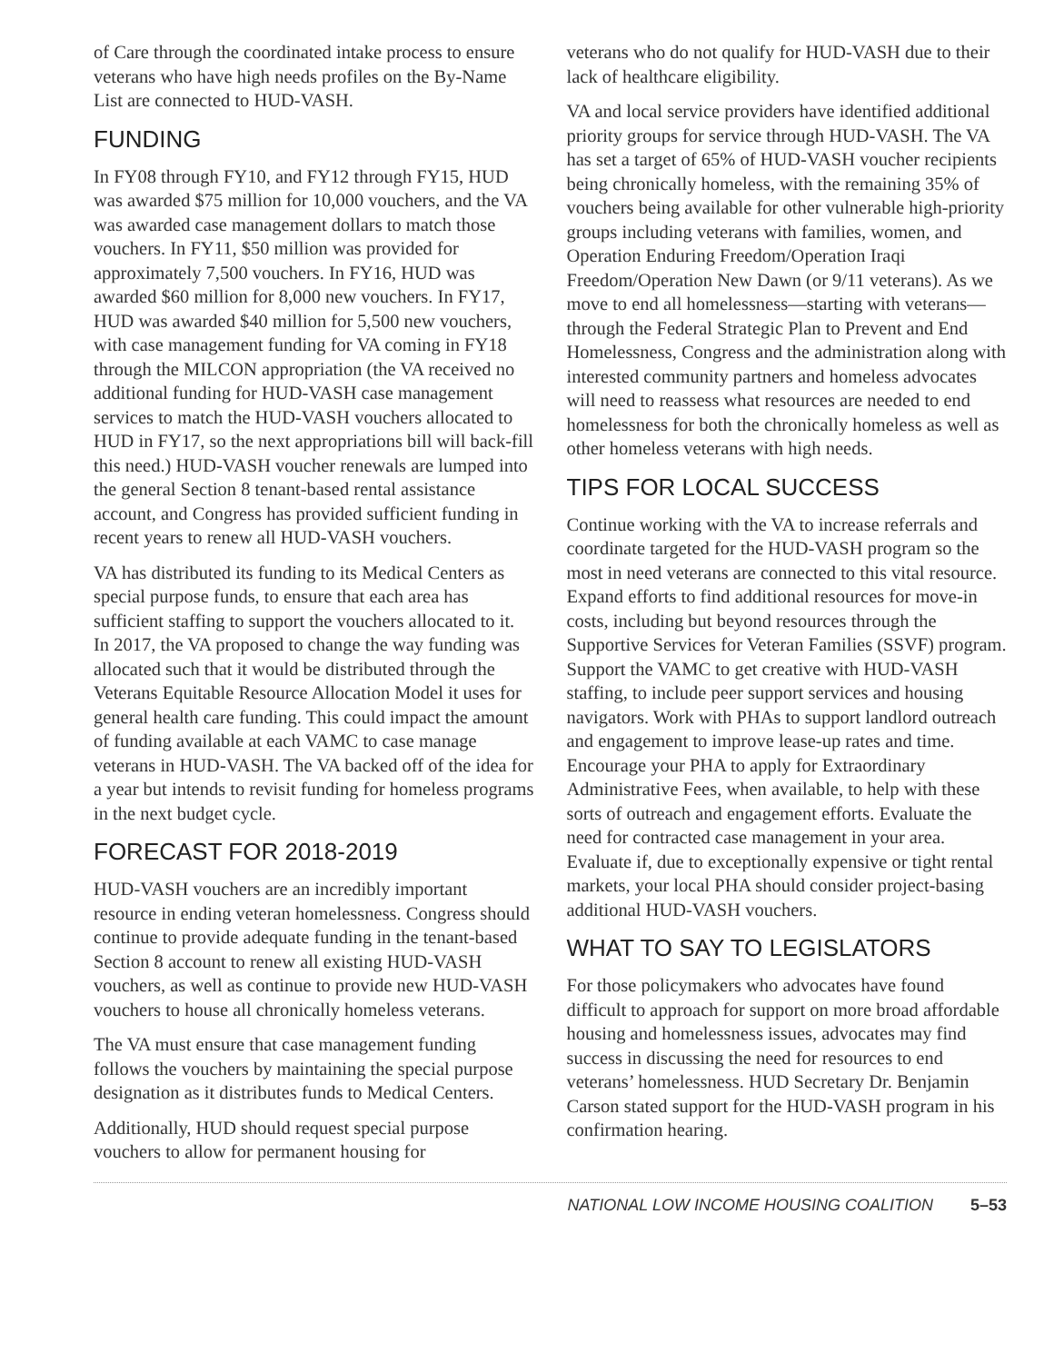of Care through the coordinated intake process to ensure veterans who have high needs profiles on the By-Name List are connected to HUD-VASH.
FUNDING
In FY08 through FY10, and FY12 through FY15, HUD was awarded $75 million for 10,000 vouchers, and the VA was awarded case management dollars to match those vouchers. In FY11, $50 million was provided for approximately 7,500 vouchers. In FY16, HUD was awarded $60 million for 8,000 new vouchers. In FY17, HUD was awarded $40 million for 5,500 new vouchers, with case management funding for VA coming in FY18 through the MILCON appropriation (the VA received no additional funding for HUD-VASH case management services to match the HUD-VASH vouchers allocated to HUD in FY17, so the next appropriations bill will back-fill this need.) HUD-VASH voucher renewals are lumped into the general Section 8 tenant-based rental assistance account, and Congress has provided sufficient funding in recent years to renew all HUD-VASH vouchers.
VA has distributed its funding to its Medical Centers as special purpose funds, to ensure that each area has sufficient staffing to support the vouchers allocated to it. In 2017, the VA proposed to change the way funding was allocated such that it would be distributed through the Veterans Equitable Resource Allocation Model it uses for general health care funding. This could impact the amount of funding available at each VAMC to case manage veterans in HUD-VASH. The VA backed off of the idea for a year but intends to revisit funding for homeless programs in the next budget cycle.
FORECAST FOR 2018-2019
HUD-VASH vouchers are an incredibly important resource in ending veteran homelessness. Congress should continue to provide adequate funding in the tenant-based Section 8 account to renew all existing HUD-VASH vouchers, as well as continue to provide new HUD-VASH vouchers to house all chronically homeless veterans.
The VA must ensure that case management funding follows the vouchers by maintaining the special purpose designation as it distributes funds to Medical Centers.
Additionally, HUD should request special purpose vouchers to allow for permanent housing for
veterans who do not qualify for HUD-VASH due to their lack of healthcare eligibility.
VA and local service providers have identified additional priority groups for service through HUD-VASH. The VA has set a target of 65% of HUD-VASH voucher recipients being chronically homeless, with the remaining 35% of vouchers being available for other vulnerable high-priority groups including veterans with families, women, and Operation Enduring Freedom/Operation Iraqi Freedom/Operation New Dawn (or 9/11 veterans). As we move to end all homelessness—starting with veterans—through the Federal Strategic Plan to Prevent and End Homelessness, Congress and the administration along with interested community partners and homeless advocates will need to reassess what resources are needed to end homelessness for both the chronically homeless as well as other homeless veterans with high needs.
TIPS FOR LOCAL SUCCESS
Continue working with the VA to increase referrals and coordinate targeted for the HUD-VASH program so the most in need veterans are connected to this vital resource. Expand efforts to find additional resources for move-in costs, including but beyond resources through the Supportive Services for Veteran Families (SSVF) program. Support the VAMC to get creative with HUD-VASH staffing, to include peer support services and housing navigators. Work with PHAs to support landlord outreach and engagement to improve lease-up rates and time. Encourage your PHA to apply for Extraordinary Administrative Fees, when available, to help with these sorts of outreach and engagement efforts. Evaluate the need for contracted case management in your area. Evaluate if, due to exceptionally expensive or tight rental markets, your local PHA should consider project-basing additional HUD-VASH vouchers.
WHAT TO SAY TO LEGISLATORS
For those policymakers who advocates have found difficult to approach for support on more broad affordable housing and homelessness issues, advocates may find success in discussing the need for resources to end veterans’ homelessness. HUD Secretary Dr. Benjamin Carson stated support for the HUD-VASH program in his confirmation hearing.
NATIONAL LOW INCOME HOUSING COALITION 5–53